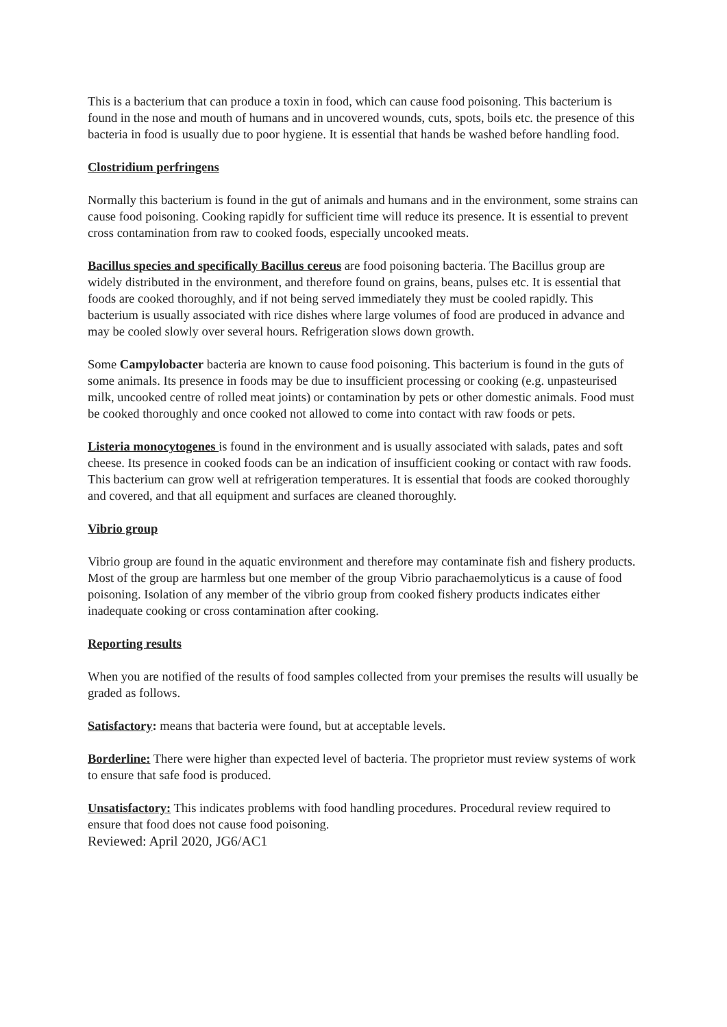This is a bacterium that can produce a toxin in food, which can cause food poisoning. This bacterium is found in the nose and mouth of humans and in uncovered wounds, cuts, spots, boils etc. the presence of this bacteria in food is usually due to poor hygiene. It is essential that hands be washed before handling food.
Clostridium perfringens
Normally this bacterium is found in the gut of animals and humans and in the environment, some strains can cause food poisoning. Cooking rapidly for sufficient time will reduce its presence. It is essential to prevent cross contamination from raw to cooked foods, especially uncooked meats.
Bacillus species and specifically Bacillus cereus are food poisoning bacteria. The Bacillus group are widely distributed in the environment, and therefore found on grains, beans, pulses etc. It is essential that foods are cooked thoroughly, and if not being served immediately they must be cooled rapidly. This bacterium is usually associated with rice dishes where large volumes of food are produced in advance and may be cooled slowly over several hours. Refrigeration slows down growth.
Some Campylobacter bacteria are known to cause food poisoning. This bacterium is found in the guts of some animals. Its presence in foods may be due to insufficient processing or cooking (e.g. unpasteurised milk, uncooked centre of rolled meat joints) or contamination by pets or other domestic animals. Food must be cooked thoroughly and once cooked not allowed to come into contact with raw foods or pets.
Listeria monocytogenes is found in the environment and is usually associated with salads, pates and soft cheese. Its presence in cooked foods can be an indication of insufficient cooking or contact with raw foods. This bacterium can grow well at refrigeration temperatures. It is essential that foods are cooked thoroughly and covered, and that all equipment and surfaces are cleaned thoroughly.
Vibrio group
Vibrio group are found in the aquatic environment and therefore may contaminate fish and fishery products. Most of the group are harmless but one member of the group Vibrio parachaemolyticus is a cause of food poisoning. Isolation of any member of the vibrio group from cooked fishery products indicates either inadequate cooking or cross contamination after cooking.
Reporting results
When you are notified of the results of food samples collected from your premises the results will usually be graded as follows.
Satisfactory: means that bacteria were found, but at acceptable levels.
Borderline: There were higher than expected level of bacteria. The proprietor must review systems of work to ensure that safe food is produced.
Unsatisfactory: This indicates problems with food handling procedures. Procedural review required to ensure that food does not cause food poisoning.
Reviewed: April 2020, JG6/AC1